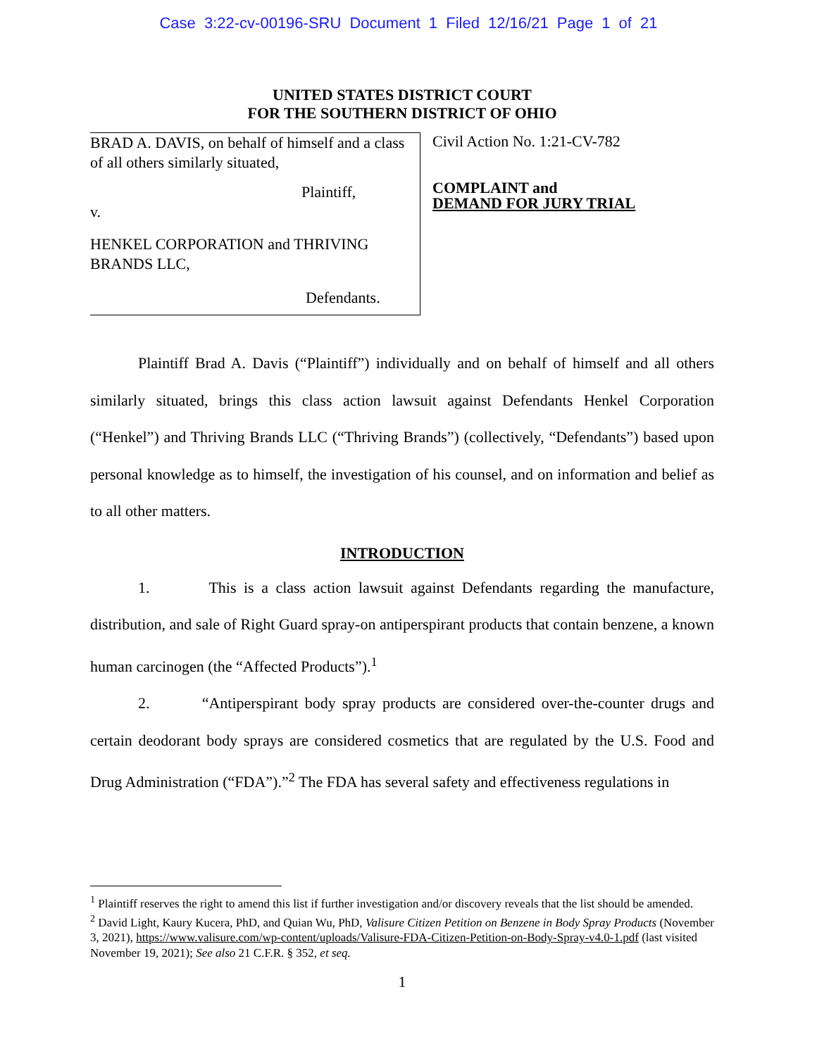Case 3:22-cv-00196-SRU Document 1 Filed 12/16/21 Page 1 of 21
UNITED STATES DISTRICT COURT
FOR THE SOUTHERN DISTRICT OF OHIO
BRAD A. DAVIS, on behalf of himself and a class of all others similarly situated,
Plaintiff,
v.
HENKEL CORPORATION and THRIVING BRANDS LLC,
Defendants.
Civil Action No. 1:21-CV-782
COMPLAINT and
DEMAND FOR JURY TRIAL
Plaintiff Brad A. Davis (“Plaintiff”) individually and on behalf of himself and all others similarly situated, brings this class action lawsuit against Defendants Henkel Corporation (“Henkel”) and Thriving Brands LLC (“Thriving Brands”) (collectively, “Defendants”) based upon personal knowledge as to himself, the investigation of his counsel, and on information and belief as to all other matters.
INTRODUCTION
1. This is a class action lawsuit against Defendants regarding the manufacture, distribution, and sale of Right Guard spray-on antiperspirant products that contain benzene, a known human carcinogen (the “Affected Products”).<sup>1</sup>
2. “Antiperspirant body spray products are considered over-the-counter drugs and certain deodorant body sprays are considered cosmetics that are regulated by the U.S. Food and Drug Administration (“FDA”).”<sup>2</sup> The FDA has several safety and effectiveness regulations in
<sup>1</sup> Plaintiff reserves the right to amend this list if further investigation and/or discovery reveals that the list should be amended.
<sup>2</sup> David Light, Kaury Kucera, PhD, and Quian Wu, PhD, Valisure Citizen Petition on Benzene in Body Spray Products (November 3, 2021), https://www.valisure.com/wp-content/uploads/Valisure-FDA-Citizen-Petition-on-Body-Spray-v4.0-1.pdf (last visited November 19, 2021); See also 21 C.F.R. § 352, et seq.
1